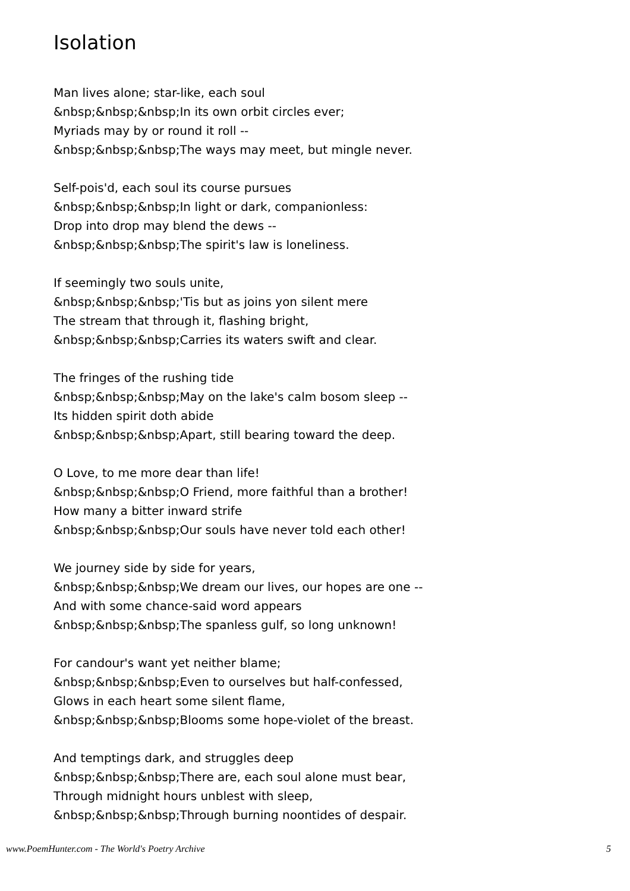Isolation
Man lives alone; star-like, each soul
&nbsp;&nbsp;&nbsp;In its own orbit circles ever;
Myriads may by or round it roll --
&nbsp;&nbsp;&nbsp;The ways may meet, but mingle never.
Self-pois'd, each soul its course pursues
&nbsp;&nbsp;&nbsp;In light or dark, companionless:
Drop into drop may blend the dews --
&nbsp;&nbsp;&nbsp;The spirit's law is loneliness.
If seemingly two souls unite,
&nbsp;&nbsp;&nbsp;'Tis but as joins yon silent mere
The stream that through it, flashing bright,
&nbsp;&nbsp;&nbsp;Carries its waters swift and clear.
The fringes of the rushing tide
&nbsp;&nbsp;&nbsp;May on the lake's calm bosom sleep --
Its hidden spirit doth abide
&nbsp;&nbsp;&nbsp;Apart, still bearing toward the deep.
O Love, to me more dear than life!
&nbsp;&nbsp;&nbsp;O Friend, more faithful than a brother!
How many a bitter inward strife
&nbsp;&nbsp;&nbsp;Our souls have never told each other!
We journey side by side for years,
&nbsp;&nbsp;&nbsp;We dream our lives, our hopes are one --
And with some chance-said word appears
&nbsp;&nbsp;&nbsp;The spanless gulf, so long unknown!
For candour's want yet neither blame;
&nbsp;&nbsp;&nbsp;Even to ourselves but half-confessed,
Glows in each heart some silent flame,
&nbsp;&nbsp;&nbsp;Blooms some hope-violet of the breast.
And temptings dark, and struggles deep
&nbsp;&nbsp;&nbsp;There are, each soul alone must bear,
Through midnight hours unblest with sleep,
&nbsp;&nbsp;&nbsp;Through burning noontides of despair.
www.PoemHunter.com - The World's Poetry Archive 5